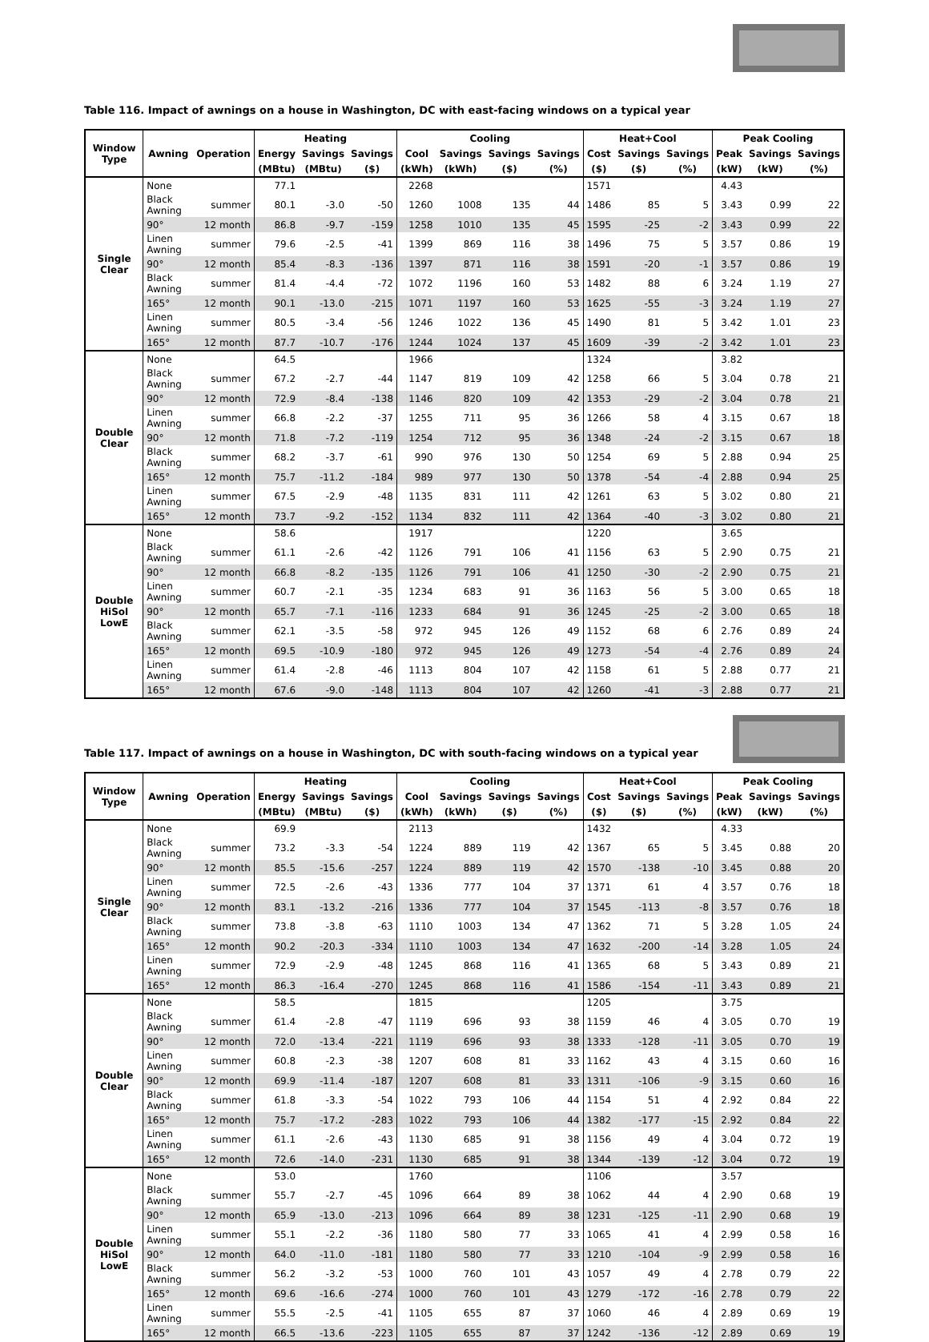Table 116. Impact of awnings on a house in Washington, DC with east-facing windows on a typical year
| Window Type | Awning | Operation | Heating | | | Cooling | | | | Heat+Cool | | | Peak Cooling | | |
| --- | --- | --- | --- | --- | --- | --- | --- | --- | --- | --- | --- | --- | --- | --- | --- |
| | | | Energy | Savings | Savings | Cool | Savings | Savings | Savings | Cost | Savings | Savings | Peak | Savings | Savings |
| | | | (MBtu) | (MBtu) | ($) | (kWh) | (kWh) | ($) | (%) | ($) | ($) | (%) | (kW) | (kW) | (%) |
| Single Clear | None | | 77.1 | | | 2268 | | | | 1571 | | | 4.43 | | |
| | Black Awning | summer | 80.1 | -3.0 | -50 | 1260 | 1008 | 135 | 44 | 1486 | 85 | 5 | 3.43 | 0.99 | 22 |
| | 90° | 12 month | 86.8 | -9.7 | -159 | 1258 | 1010 | 135 | 45 | 1595 | -25 | -2 | 3.43 | 0.99 | 22 |
| | Linen Awning | summer | 79.6 | -2.5 | -41 | 1399 | 869 | 116 | 38 | 1496 | 75 | 5 | 3.57 | 0.86 | 19 |
| | 90° | 12 month | 85.4 | -8.3 | -136 | 1397 | 871 | 116 | 38 | 1591 | -20 | -1 | 3.57 | 0.86 | 19 |
| | Black Awning | summer | 81.4 | -4.4 | -72 | 1072 | 1196 | 160 | 53 | 1482 | 88 | 6 | 3.24 | 1.19 | 27 |
| | 165° | 12 month | 90.1 | -13.0 | -215 | 1071 | 1197 | 160 | 53 | 1625 | -55 | -3 | 3.24 | 1.19 | 27 |
| | Linen Awning | summer | 80.5 | -3.4 | -56 | 1246 | 1022 | 136 | 45 | 1490 | 81 | 5 | 3.42 | 1.01 | 23 |
| | 165° | 12 month | 87.7 | -10.7 | -176 | 1244 | 1024 | 137 | 45 | 1609 | -39 | -2 | 3.42 | 1.01 | 23 |
| Double Clear | None | | 64.5 | | | 1966 | | | | 1324 | | | 3.82 | | |
| | Black Awning | summer | 67.2 | -2.7 | -44 | 1147 | 819 | 109 | 42 | 1258 | 66 | 5 | 3.04 | 0.78 | 21 |
| | 90° | 12 month | 72.9 | -8.4 | -138 | 1146 | 820 | 109 | 42 | 1353 | -29 | -2 | 3.04 | 0.78 | 21 |
| | Linen Awning | summer | 66.8 | -2.2 | -37 | 1255 | 711 | 95 | 36 | 1266 | 58 | 4 | 3.15 | 0.67 | 18 |
| | 90° | 12 month | 71.8 | -7.2 | -119 | 1254 | 712 | 95 | 36 | 1348 | -24 | -2 | 3.15 | 0.67 | 18 |
| | Black Awning | summer | 68.2 | -3.7 | -61 | 990 | 976 | 130 | 50 | 1254 | 69 | 5 | 2.88 | 0.94 | 25 |
| | 165° | 12 month | 75.7 | -11.2 | -184 | 989 | 977 | 130 | 50 | 1378 | -54 | -4 | 2.88 | 0.94 | 25 |
| | Linen Awning | summer | 67.5 | -2.9 | -48 | 1135 | 831 | 111 | 42 | 1261 | 63 | 5 | 3.02 | 0.80 | 21 |
| | 165° | 12 month | 73.7 | -9.2 | -152 | 1134 | 832 | 111 | 42 | 1364 | -40 | -3 | 3.02 | 0.80 | 21 |
| Double HiSol LowE | None | | 58.6 | | | 1917 | | | | 1220 | | | 3.65 | | |
| | Black Awning | summer | 61.1 | -2.6 | -42 | 1126 | 791 | 106 | 41 | 1156 | 63 | 5 | 2.90 | 0.75 | 21 |
| | 90° | 12 month | 66.8 | -8.2 | -135 | 1126 | 791 | 106 | 41 | 1250 | -30 | -2 | 2.90 | 0.75 | 21 |
| | Linen Awning | summer | 60.7 | -2.1 | -35 | 1234 | 683 | 91 | 36 | 1163 | 56 | 5 | 3.00 | 0.65 | 18 |
| | 90° | 12 month | 65.7 | -7.1 | -116 | 1233 | 684 | 91 | 36 | 1245 | -25 | -2 | 3.00 | 0.65 | 18 |
| | Black Awning | summer | 62.1 | -3.5 | -58 | 972 | 945 | 126 | 49 | 1152 | 68 | 6 | 2.76 | 0.89 | 24 |
| | 165° | 12 month | 69.5 | -10.9 | -180 | 972 | 945 | 126 | 49 | 1273 | -54 | -4 | 2.76 | 0.89 | 24 |
| | Linen Awning | summer | 61.4 | -2.8 | -46 | 1113 | 804 | 107 | 42 | 1158 | 61 | 5 | 2.88 | 0.77 | 21 |
| | 165° | 12 month | 67.6 | -9.0 | -148 | 1113 | 804 | 107 | 42 | 1260 | -41 | -3 | 2.88 | 0.77 | 21 |
Table 117. Impact of awnings on a house in Washington, DC with south-facing windows on a typical year
| Window Type | Awning | Operation | Heating | | | Cooling | | | | Heat+Cool | | | Peak Cooling | | |
| --- | --- | --- | --- | --- | --- | --- | --- | --- | --- | --- | --- | --- | --- | --- | --- |
| | | | Energy | Savings | Savings | Cool | Savings | Savings | Savings | Cost | Savings | Savings | Peak | Savings | Savings |
| | | | (MBtu) | (MBtu) | ($) | (kWh) | (kWh) | ($) | (%) | ($) | ($) | (%) | (kW) | (kW) | (%) |
| Single Clear | None | | 69.9 | | | 2113 | | | | 1432 | | | 4.33 | | |
| | Black Awning | summer | 73.2 | -3.3 | -54 | 1224 | 889 | 119 | 42 | 1367 | 65 | 5 | 3.45 | 0.88 | 20 |
| | 90° | 12 month | 85.5 | -15.6 | -257 | 1224 | 889 | 119 | 42 | 1570 | -138 | -10 | 3.45 | 0.88 | 20 |
| | Linen Awning | summer | 72.5 | -2.6 | -43 | 1336 | 777 | 104 | 37 | 1371 | 61 | 4 | 3.57 | 0.76 | 18 |
| | 90° | 12 month | 83.1 | -13.2 | -216 | 1336 | 777 | 104 | 37 | 1545 | -113 | -8 | 3.57 | 0.76 | 18 |
| | Black Awning | summer | 73.8 | -3.8 | -63 | 1110 | 1003 | 134 | 47 | 1362 | 71 | 5 | 3.28 | 1.05 | 24 |
| | 165° | 12 month | 90.2 | -20.3 | -334 | 1110 | 1003 | 134 | 47 | 1632 | -200 | -14 | 3.28 | 1.05 | 24 |
| | Linen Awning | summer | 72.9 | -2.9 | -48 | 1245 | 868 | 116 | 41 | 1365 | 68 | 5 | 3.43 | 0.89 | 21 |
| | 165° | 12 month | 86.3 | -16.4 | -270 | 1245 | 868 | 116 | 41 | 1586 | -154 | -11 | 3.43 | 0.89 | 21 |
| Double Clear | None | | 58.5 | | | 1815 | | | | 1205 | | | 3.75 | | |
| | Black Awning | summer | 61.4 | -2.8 | -47 | 1119 | 696 | 93 | 38 | 1159 | 46 | 4 | 3.05 | 0.70 | 19 |
| | 90° | 12 month | 72.0 | -13.4 | -221 | 1119 | 696 | 93 | 38 | 1333 | -128 | -11 | 3.05 | 0.70 | 19 |
| | Linen Awning | summer | 60.8 | -2.3 | -38 | 1207 | 608 | 81 | 33 | 1162 | 43 | 4 | 3.15 | 0.60 | 16 |
| | 90° | 12 month | 69.9 | -11.4 | -187 | 1207 | 608 | 81 | 33 | 1311 | -106 | -9 | 3.15 | 0.60 | 16 |
| | Black Awning | summer | 61.8 | -3.3 | -54 | 1022 | 793 | 106 | 44 | 1154 | 51 | 4 | 2.92 | 0.84 | 22 |
| | 165° | 12 month | 75.7 | -17.2 | -283 | 1022 | 793 | 106 | 44 | 1382 | -177 | -15 | 2.92 | 0.84 | 22 |
| | Linen Awning | summer | 61.1 | -2.6 | -43 | 1130 | 685 | 91 | 38 | 1156 | 49 | 4 | 3.04 | 0.72 | 19 |
| | 165° | 12 month | 72.6 | -14.0 | -231 | 1130 | 685 | 91 | 38 | 1344 | -139 | -12 | 3.04 | 0.72 | 19 |
| Double HiSol LowE | None | | 53.0 | | | 1760 | | | | 1106 | | | 3.57 | | |
| | Black Awning | summer | 55.7 | -2.7 | -45 | 1096 | 664 | 89 | 38 | 1062 | 44 | 4 | 2.90 | 0.68 | 19 |
| | 90° | 12 month | 65.9 | -13.0 | -213 | 1096 | 664 | 89 | 38 | 1231 | -125 | -11 | 2.90 | 0.68 | 19 |
| | Linen Awning | summer | 55.1 | -2.2 | -36 | 1180 | 580 | 77 | 33 | 1065 | 41 | 4 | 2.99 | 0.58 | 16 |
| | 90° | 12 month | 64.0 | -11.0 | -181 | 1180 | 580 | 77 | 33 | 1210 | -104 | -9 | 2.99 | 0.58 | 16 |
| | Black Awning | summer | 56.2 | -3.2 | -53 | 1000 | 760 | 101 | 43 | 1057 | 49 | 4 | 2.78 | 0.79 | 22 |
| | 165° | 12 month | 69.6 | -16.6 | -274 | 1000 | 760 | 101 | 43 | 1279 | -172 | -16 | 2.78 | 0.79 | 22 |
| | Linen Awning | summer | 55.5 | -2.5 | -41 | 1105 | 655 | 87 | 37 | 1060 | 46 | 4 | 2.89 | 0.69 | 19 |
| | 165° | 12 month | 66.5 | -13.6 | -223 | 1105 | 655 | 87 | 37 | 1242 | -136 | -12 | 2.89 | 0.69 | 19 |